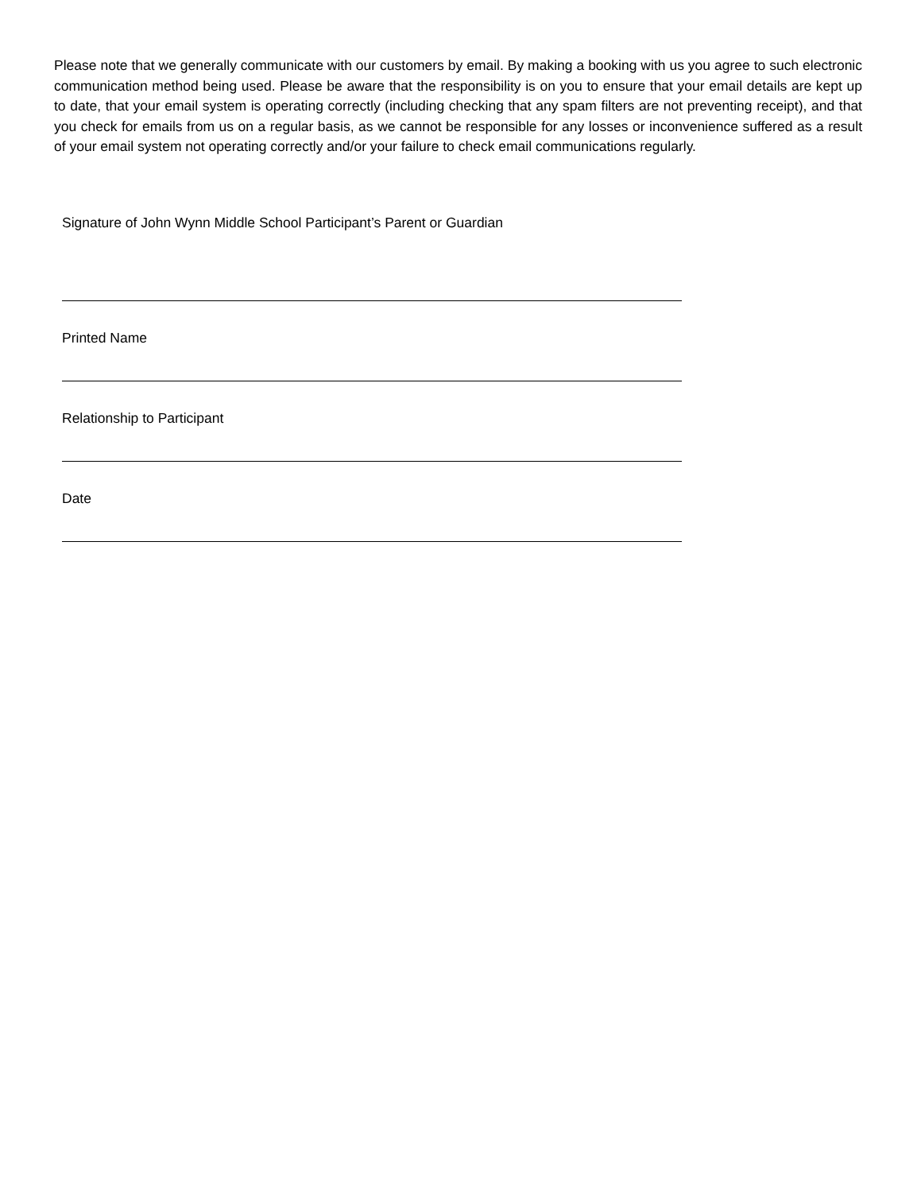Please note that we generally communicate with our customers by email. By making a booking with us you agree to such electronic communication method being used. Please be aware that the responsibility is on you to ensure that your email details are kept up to date, that your email system is operating correctly (including checking that any spam filters are not preventing receipt), and that you check for emails from us on a regular basis, as we cannot be responsible for any losses or inconvenience suffered as a result of your email system not operating correctly and/or your failure to check email communications regularly.
Signature of John Wynn Middle School Participant’s Parent or Guardian
Printed Name
Relationship to Participant
Date